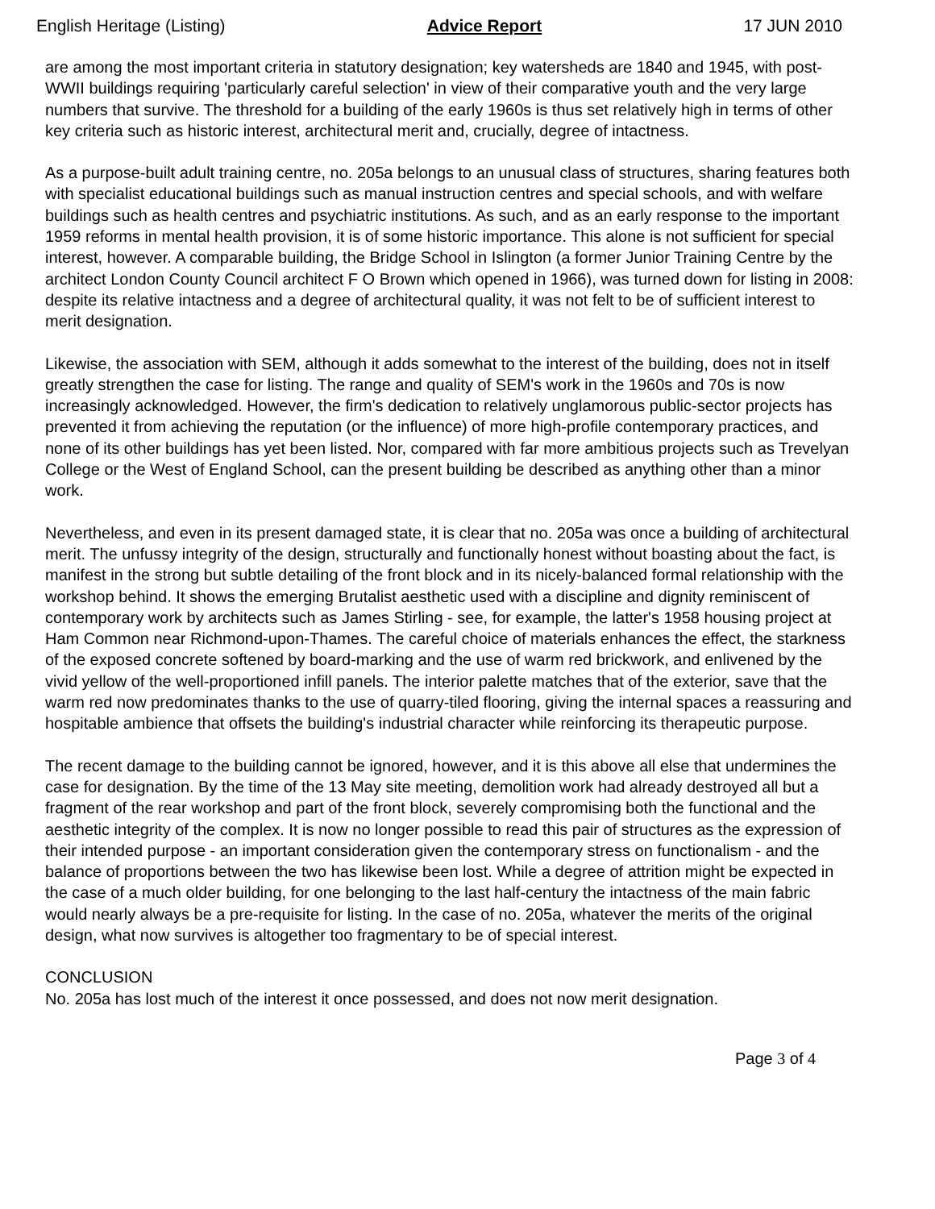English Heritage (Listing) Advice Report 17 JUN 2010
are among the most important criteria in statutory designation; key watersheds are 1840 and 1945, with post-WWII buildings requiring 'particularly careful selection' in view of their comparative youth and the very large numbers that survive. The threshold for a building of the early 1960s is thus set relatively high in terms of other key criteria such as historic interest, architectural merit and, crucially, degree of intactness.
As a purpose-built adult training centre, no. 205a belongs to an unusual class of structures, sharing features both with specialist educational buildings such as manual instruction centres and special schools, and with welfare buildings such as health centres and psychiatric institutions. As such, and as an early response to the important 1959 reforms in mental health provision, it is of some historic importance. This alone is not sufficient for special interest, however. A comparable building, the Bridge School in Islington (a former Junior Training Centre by the architect London County Council architect F O Brown which opened in 1966), was turned down for listing in 2008: despite its relative intactness and a degree of architectural quality, it was not felt to be of sufficient interest to merit designation.
Likewise, the association with SEM, although it adds somewhat to the interest of the building, does not in itself greatly strengthen the case for listing. The range and quality of SEM's work in the 1960s and 70s is now increasingly acknowledged. However, the firm's dedication to relatively unglamorous public-sector projects has prevented it from achieving the reputation (or the influence) of more high-profile contemporary practices, and none of its other buildings has yet been listed. Nor, compared with far more ambitious projects such as Trevelyan College or the West of England School, can the present building be described as anything other than a minor work.
Nevertheless, and even in its present damaged state, it is clear that no. 205a was once a building of architectural merit. The unfussy integrity of the design, structurally and functionally honest without boasting about the fact, is manifest in the strong but subtle detailing of the front block and in its nicely-balanced formal relationship with the workshop behind. It shows the emerging Brutalist aesthetic used with a discipline and dignity reminiscent of contemporary work by architects such as James Stirling - see, for example, the latter's 1958 housing project at Ham Common near Richmond-upon-Thames. The careful choice of materials enhances the effect, the starkness of the exposed concrete softened by board-marking and the use of warm red brickwork, and enlivened by the vivid yellow of the well-proportioned infill panels. The interior palette matches that of the exterior, save that the warm red now predominates thanks to the use of quarry-tiled flooring, giving the internal spaces a reassuring and hospitable ambience that offsets the building's industrial character while reinforcing its therapeutic purpose.
The recent damage to the building cannot be ignored, however, and it is this above all else that undermines the case for designation. By the time of the 13 May site meeting, demolition work had already destroyed all but a fragment of the rear workshop and part of the front block, severely compromising both the functional and the aesthetic integrity of the complex. It is now no longer possible to read this pair of structures as the expression of their intended purpose - an important consideration given the contemporary stress on functionalism - and the balance of proportions between the two has likewise been lost. While a degree of attrition might be expected in the case of a much older building, for one belonging to the last half-century the intactness of the main fabric would nearly always be a pre-requisite for listing. In the case of no. 205a, whatever the merits of the original design, what now survives is altogether too fragmentary to be of special interest.
CONCLUSION
No. 205a has lost much of the interest it once possessed, and does not now merit designation.
Page 3 of 4